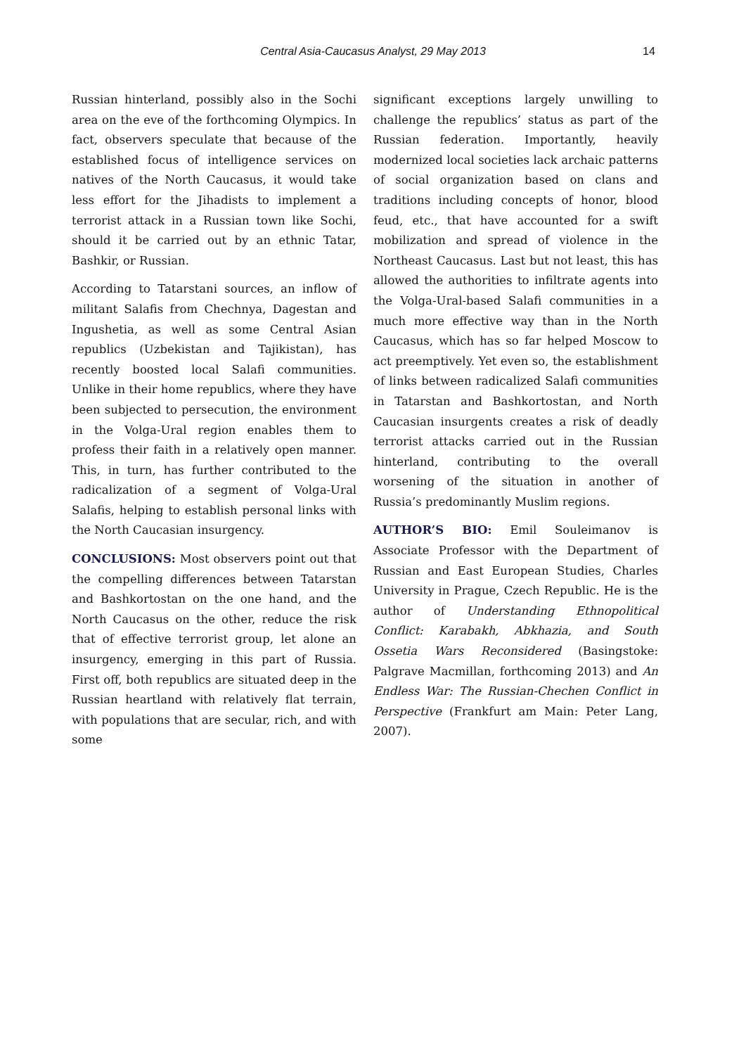Central Asia-Caucasus Analyst, 29 May 2013 14
Russian hinterland, possibly also in the Sochi area on the eve of the forthcoming Olympics. In fact, observers speculate that because of the established focus of intelligence services on natives of the North Caucasus, it would take less effort for the Jihadists to implement a terrorist attack in a Russian town like Sochi, should it be carried out by an ethnic Tatar, Bashkir, or Russian.
According to Tatarstani sources, an inflow of militant Salafis from Chechnya, Dagestan and Ingushetia, as well as some Central Asian republics (Uzbekistan and Tajikistan), has recently boosted local Salafi communities. Unlike in their home republics, where they have been subjected to persecution, the environment in the Volga-Ural region enables them to profess their faith in a relatively open manner. This, in turn, has further contributed to the radicalization of a segment of Volga-Ural Salafis, helping to establish personal links with the North Caucasian insurgency.
CONCLUSIONS: Most observers point out that the compelling differences between Tatarstan and Bashkortostan on the one hand, and the North Caucasus on the other, reduce the risk that of effective terrorist group, let alone an insurgency, emerging in this part of Russia. First off, both republics are situated deep in the Russian heartland with relatively flat terrain, with populations that are secular, rich, and with some
significant exceptions largely unwilling to challenge the republics’ status as part of the Russian federation. Importantly, heavily modernized local societies lack archaic patterns of social organization based on clans and traditions including concepts of honor, blood feud, etc., that have accounted for a swift mobilization and spread of violence in the Northeast Caucasus. Last but not least, this has allowed the authorities to infiltrate agents into the Volga-Ural-based Salafi communities in a much more effective way than in the North Caucasus, which has so far helped Moscow to act preemptively. Yet even so, the establishment of links between radicalized Salafi communities in Tatarstan and Bashkortostan, and North Caucasian insurgents creates a risk of deadly terrorist attacks carried out in the Russian hinterland, contributing to the overall worsening of the situation in another of Russia’s predominantly Muslim regions.
AUTHOR’S BIO: Emil Souleimanov is Associate Professor with the Department of Russian and East European Studies, Charles University in Prague, Czech Republic. He is the author of Understanding Ethnopolitical Conflict: Karabakh, Abkhazia, and South Ossetia Wars Reconsidered (Basingstoke: Palgrave Macmillan, forthcoming 2013) and An Endless War: The Russian-Chechen Conflict in Perspective (Frankfurt am Main: Peter Lang, 2007).